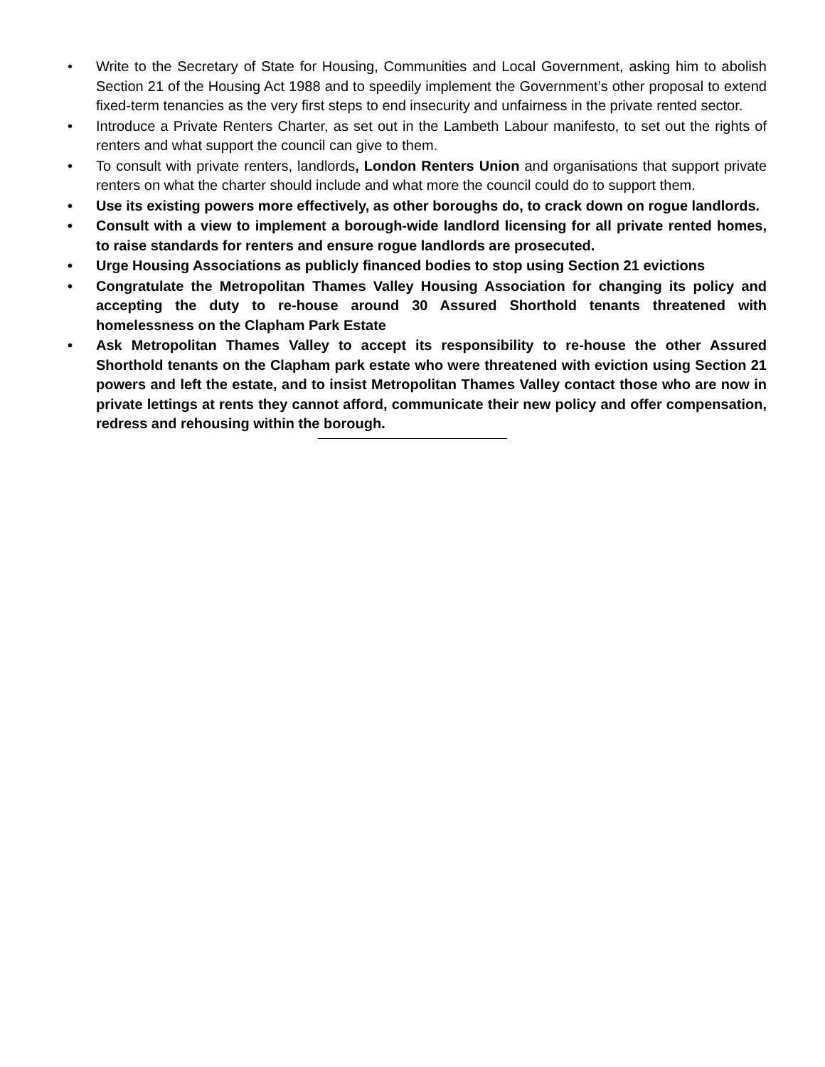• Write to the Secretary of State for Housing, Communities and Local Government, asking him to abolish Section 21 of the Housing Act 1988 and to speedily implement the Government’s other proposal to extend fixed-term tenancies as the very first steps to end insecurity and unfairness in the private rented sector.
• Introduce a Private Renters Charter, as set out in the Lambeth Labour manifesto, to set out the rights of renters and what support the council can give to them.
• To consult with private renters, landlords, London Renters Union and organisations that support private renters on what the charter should include and what more the council could do to support them.
• Use its existing powers more effectively, as other boroughs do, to crack down on rogue landlords.
• Consult with a view to implement a borough-wide landlord licensing for all private rented homes, to raise standards for renters and ensure rogue landlords are prosecuted.
• Urge Housing Associations as publicly financed bodies to stop using Section 21 evictions
• Congratulate the Metropolitan Thames Valley Housing Association for changing its policy and accepting the duty to re-house around 30 Assured Shorthold tenants threatened with homelessness on the Clapham Park Estate
• Ask Metropolitan Thames Valley to accept its responsibility to re-house the other Assured Shorthold tenants on the Clapham park estate who were threatened with eviction using Section 21 powers and left the estate, and to insist Metropolitan Thames Valley contact those who are now in private lettings at rents they cannot afford, communicate their new policy and offer compensation, redress and rehousing within the borough.